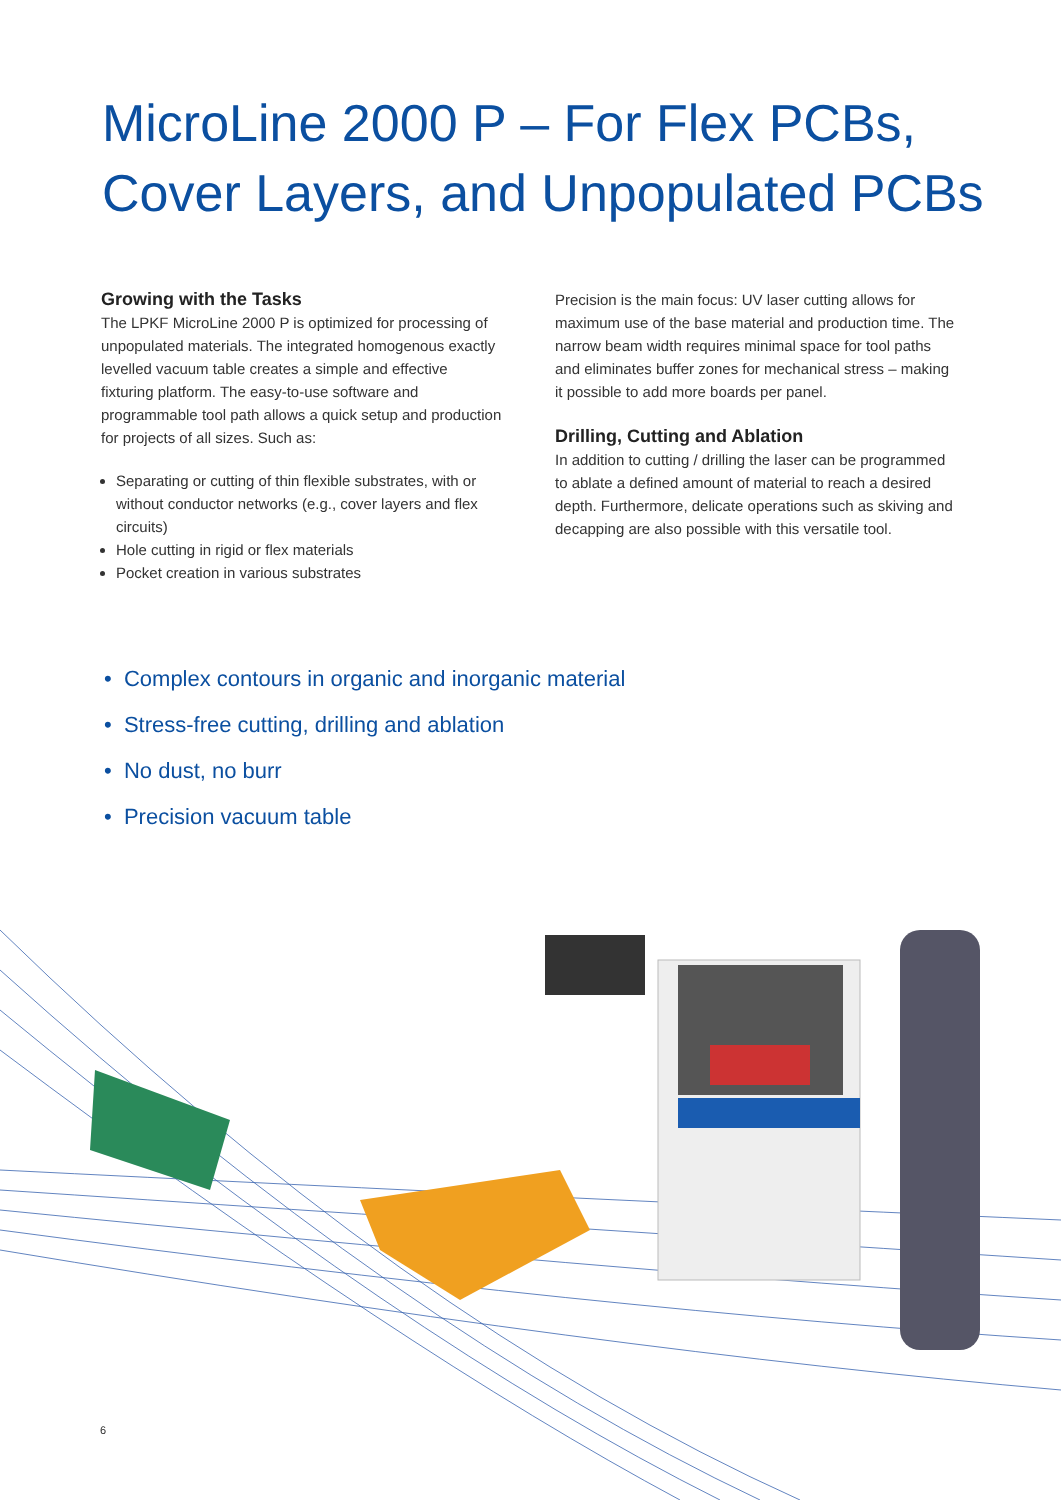MicroLine 2000 P – For Flex PCBs,
Cover Layers, and Unpopulated PCBs
Growing with the Tasks
The LPKF MicroLine 2000 P is optimized for processing of unpopulated materials. The integrated homogenous exactly levelled vacuum table creates a simple and effective fixturing platform. The easy-to-use software and programmable tool path allows a quick setup and production for projects of all sizes. Such as:
Separating or cutting of thin flexible substrates, with or without conductor networks (e.g., cover layers and flex circuits)
Hole cutting in rigid or flex materials
Pocket creation in various substrates
Precision is the main focus: UV laser cutting allows for maximum use of the base material and production time. The narrow beam width requires minimal space for tool paths and eliminates buffer zones for mechanical stress – making it possible to add more boards per panel.
Drilling, Cutting and Ablation
In addition to cutting / drilling the laser can be programmed to ablate a defined amount of material to reach a desired depth. Furthermore, delicate operations such as skiving and decapping are also possible with this versatile tool.
• Complex contours in organic and inorganic material
• Stress-free cutting, drilling and ablation
• No dust, no burr
• Precision vacuum table
6